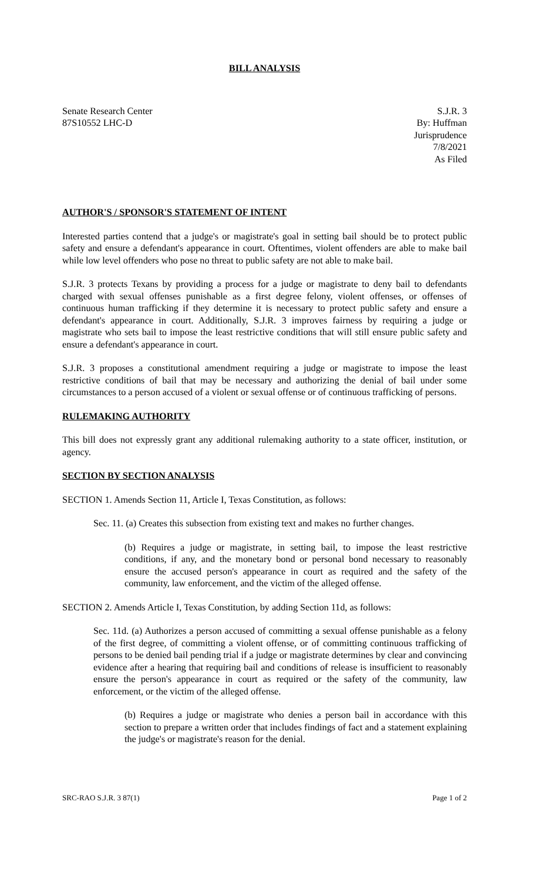BILL ANALYSIS
Senate Research Center
87S10552 LHC-D
S.J.R. 3
By: Huffman
Jurisprudence
7/8/2021
As Filed
AUTHOR'S / SPONSOR'S STATEMENT OF INTENT
Interested parties contend that a judge's or magistrate's goal in setting bail should be to protect public safety and ensure a defendant's appearance in court. Oftentimes, violent offenders are able to make bail while low level offenders who pose no threat to public safety are not able to make bail.
S.J.R. 3 protects Texans by providing a process for a judge or magistrate to deny bail to defendants charged with sexual offenses punishable as a first degree felony, violent offenses, or offenses of continuous human trafficking if they determine it is necessary to protect public safety and ensure a defendant's appearance in court. Additionally, S.J.R. 3 improves fairness by requiring a judge or magistrate who sets bail to impose the least restrictive conditions that will still ensure public safety and ensure a defendant's appearance in court.
S.J.R. 3 proposes a constitutional amendment requiring a judge or magistrate to impose the least restrictive conditions of bail that may be necessary and authorizing the denial of bail under some circumstances to a person accused of a violent or sexual offense or of continuous trafficking of persons.
RULEMAKING AUTHORITY
This bill does not expressly grant any additional rulemaking authority to a state officer, institution, or agency.
SECTION BY SECTION ANALYSIS
SECTION 1. Amends Section 11, Article I, Texas Constitution, as follows:
Sec. 11. (a) Creates this subsection from existing text and makes no further changes.
(b) Requires a judge or magistrate, in setting bail, to impose the least restrictive conditions, if any, and the monetary bond or personal bond necessary to reasonably ensure the accused person's appearance in court as required and the safety of the community, law enforcement, and the victim of the alleged offense.
SECTION 2. Amends Article I, Texas Constitution, by adding Section 11d, as follows:
Sec. 11d. (a) Authorizes a person accused of committing a sexual offense punishable as a felony of the first degree, of committing a violent offense, or of committing continuous trafficking of persons to be denied bail pending trial if a judge or magistrate determines by clear and convincing evidence after a hearing that requiring bail and conditions of release is insufficient to reasonably ensure the person's appearance in court as required or the safety of the community, law enforcement, or the victim of the alleged offense.
(b) Requires a judge or magistrate who denies a person bail in accordance with this section to prepare a written order that includes findings of fact and a statement explaining the judge's or magistrate's reason for the denial.
SRC-RAO S.J.R. 3 87(1) Page 1 of 2